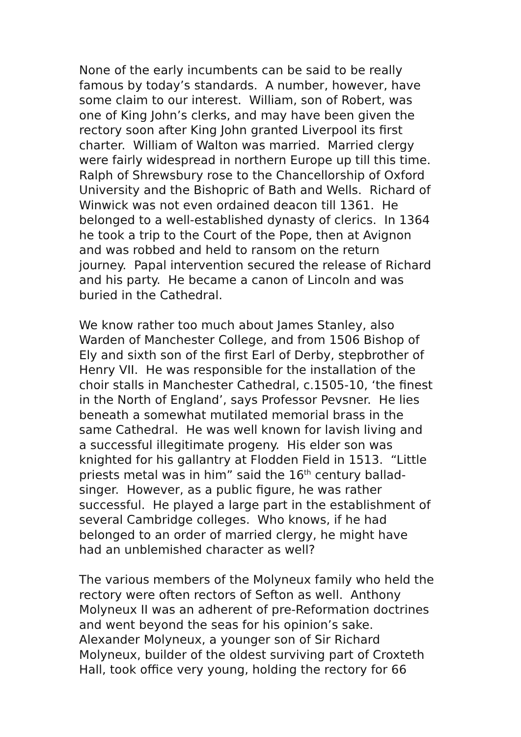None of the early incumbents can be said to be really
famous by today’s standards. A number, however, have
some claim to our interest. William, son of Robert, was
one of King John’s clerks, and may have been given the
rectory soon after King John granted Liverpool its first
charter. William of Walton was married. Married clergy
were fairly widespread in northern Europe up till this time.
Ralph of Shrewsbury rose to the Chancellorship of Oxford
University and the Bishopric of Bath and Wells. Richard of
Winwick was not even ordained deacon till 1361. He
belonged to a well-established dynasty of clerics. In 1364
he took a trip to the Court of the Pope, then at Avignon
and was robbed and held to ransom on the return
journey. Papal intervention secured the release of Richard
and his party. He became a canon of Lincoln and was
buried in the Cathedral.
We know rather too much about James Stanley, also
Warden of Manchester College, and from 1506 Bishop of
Ely and sixth son of the first Earl of Derby, stepbrother of
Henry VII. He was responsible for the installation of the
choir stalls in Manchester Cathedral, c.1505-10, ‘the finest
in the North of England’, says Professor Pevsner. He lies
beneath a somewhat mutilated memorial brass in the
same Cathedral. He was well known for lavish living and
a successful illegitimate progeny. His elder son was
knighted for his gallantry at Flodden Field in 1513. “Little
priests metal was in him” said the 16<sup>th</sup> century ballad-
singer. However, as a public figure, he was rather
successful. He played a large part in the establishment of
several Cambridge colleges. Who knows, if he had
belonged to an order of married clergy, he might have
had an unblemished character as well?
The various members of the Molyneux family who held the
rectory were often rectors of Sefton as well. Anthony
Molyneux II was an adherent of pre-Reformation doctrines
and went beyond the seas for his opinion’s sake.
Alexander Molyneux, a younger son of Sir Richard
Molyneux, builder of the oldest surviving part of Croxteth
Hall, took office very young, holding the rectory for 66